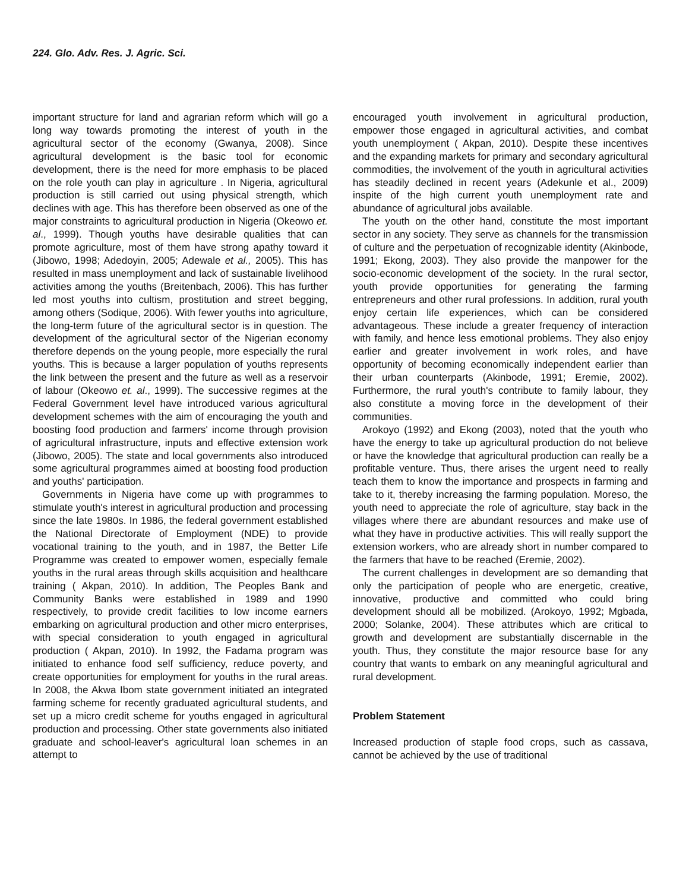224. Glo. Adv. Res. J. Agric. Sci.
important structure for land and agrarian reform which will go a long way towards promoting the interest of youth in the agricultural sector of the economy (Gwanya, 2008). Since agricultural development is the basic tool for economic development, there is the need for more emphasis to be placed on the role youth can play in agriculture . In Nigeria, agricultural production is still carried out using physical strength, which declines with age. This has therefore been observed as one of the major constraints to agricultural production in Nigeria (Okeowo et. al., 1999). Though youths have desirable qualities that can promote agriculture, most of them have strong apathy toward it (Jibowo, 1998; Adedoyin, 2005; Adewale et al., 2005). This has resulted in mass unemployment and lack of sustainable livelihood activities among the youths (Breitenbach, 2006). This has further led most youths into cultism, prostitution and street begging, among others (Sodique, 2006). With fewer youths into agriculture, the long-term future of the agricultural sector is in question. The development of the agricultural sector of the Nigerian economy therefore depends on the young people, more especially the rural youths. This is because a larger population of youths represents the link between the present and the future as well as a reservoir of labour (Okeowo et. al., 1999). The successive regimes at the Federal Government level have introduced various agricultural development schemes with the aim of encouraging the youth and boosting food production and farmers' income through provision of agricultural infrastructure, inputs and effective extension work (Jibowo, 2005). The state and local governments also introduced some agricultural programmes aimed at boosting food production and youths' participation.
Governments in Nigeria have come up with programmes to stimulate youth's interest in agricultural production and processing since the late 1980s. In 1986, the federal government established the National Directorate of Employment (NDE) to provide vocational training to the youth, and in 1987, the Better Life Programme was created to empower women, especially female youths in the rural areas through skills acquisition and healthcare training ( Akpan, 2010). In addition, The Peoples Bank and Community Banks were established in 1989 and 1990 respectively, to provide credit facilities to low income earners embarking on agricultural production and other micro enterprises, with special consideration to youth engaged in agricultural production ( Akpan, 2010). In 1992, the Fadama program was initiated to enhance food self sufficiency, reduce poverty, and create opportunities for employment for youths in the rural areas. In 2008, the Akwa Ibom state government initiated an integrated farming scheme for recently graduated agricultural students, and set up a micro credit scheme for youths engaged in agricultural production and processing. Other state governments also initiated graduate and school-leaver's agricultural loan schemes in an attempt to
encouraged youth involvement in agricultural production, empower those engaged in agricultural activities, and combat youth unemployment ( Akpan, 2010). Despite these incentives and the expanding markets for primary and secondary agricultural commodities, the involvement of the youth in agricultural activities has steadily declined in recent years (Adekunle et al., 2009) inspite of the high current youth unemployment rate and abundance of agricultural jobs available.
The youth on the other hand, constitute the most important sector in any society. They serve as channels for the transmission of culture and the perpetuation of recognizable identity (Akinbode, 1991; Ekong, 2003). They also provide the manpower for the socio-economic development of the society. In the rural sector, youth provide opportunities for generating the farming entrepreneurs and other rural professions. In addition, rural youth enjoy certain life experiences, which can be considered advantageous. These include a greater frequency of interaction with family, and hence less emotional problems. They also enjoy earlier and greater involvement in work roles, and have opportunity of becoming economically independent earlier than their urban counterparts (Akinbode, 1991; Eremie, 2002). Furthermore, the rural youth's contribute to family labour, they also constitute a moving force in the development of their communities.
Arokoyo (1992) and Ekong (2003), noted that the youth who have the energy to take up agricultural production do not believe or have the knowledge that agricultural production can really be a profitable venture. Thus, there arises the urgent need to really teach them to know the importance and prospects in farming and take to it, thereby increasing the farming population. Moreso, the youth need to appreciate the role of agriculture, stay back in the villages where there are abundant resources and make use of what they have in productive activities. This will really support the extension workers, who are already short in number compared to the farmers that have to be reached (Eremie, 2002).
The current challenges in development are so demanding that only the participation of people who are energetic, creative, innovative, productive and committed who could bring development should all be mobilized. (Arokoyo, 1992; Mgbada, 2000; Solanke, 2004). These attributes which are critical to growth and development are substantially discernable in the youth. Thus, they constitute the major resource base for any country that wants to embark on any meaningful agricultural and rural development.
Problem Statement
Increased production of staple food crops, such as cassava, cannot be achieved by the use of traditional